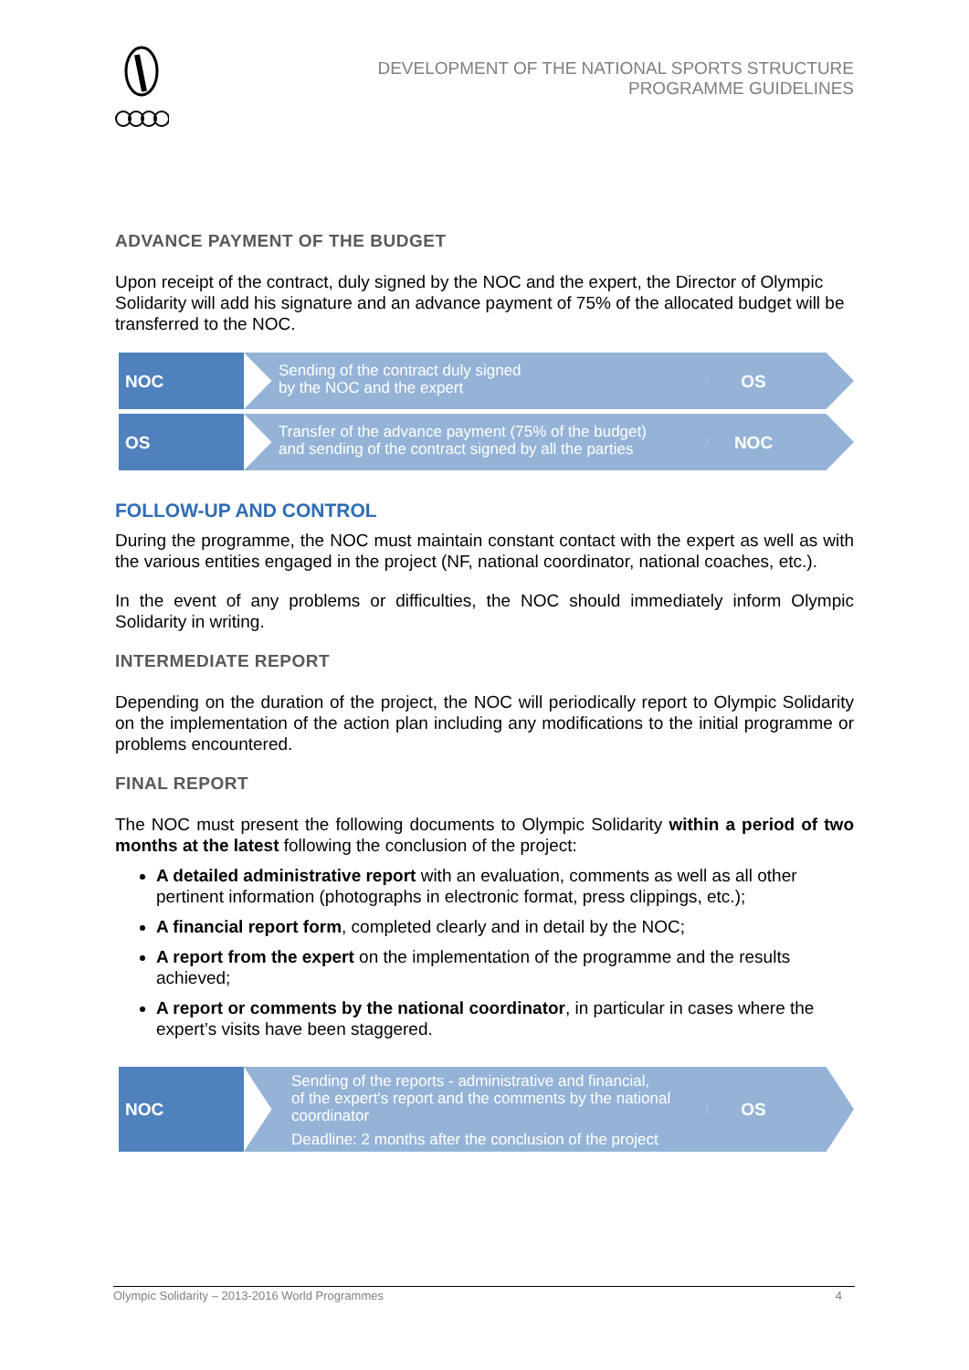DEVELOPMENT OF THE NATIONAL SPORTS STRUCTURE
PROGRAMME GUIDELINES
ADVANCE PAYMENT OF THE BUDGET
Upon receipt of the contract, duly signed by the NOC and the expert, the Director of Olympic Solidarity will add his signature and an advance payment of 75% of the allocated budget will be transferred to the NOC.
NOC
Sending of the contract duly signed
by the NOC and the expert
OS
OS
Transfer of the advance payment (75% of the budget)
and sending of the contract signed by all the parties
NOC
FOLLOW-UP AND CONTROL
During the programme, the NOC must maintain constant contact with the expert as well as with the various entities engaged in the project (NF, national coordinator, national coaches, etc.).
In the event of any problems or difficulties, the NOC should immediately inform Olympic Solidarity in writing.
INTERMEDIATE REPORT
Depending on the duration of the project, the NOC will periodically report to Olympic Solidarity on the implementation of the action plan including any modifications to the initial programme or problems encountered.
FINAL REPORT
The NOC must present the following documents to Olympic Solidarity within a period of two months at the latest following the conclusion of the project:
A detailed administrative report with an evaluation, comments as well as all other pertinent information (photographs in electronic format, press clippings, etc.);
A financial report form, completed clearly and in detail by the NOC;
A report from the expert on the implementation of the programme and the results achieved;
A report or comments by the national coordinator, in particular in cases where the expert’s visits have been staggered.
NOC
Sending of the reports - administrative and financial,
of the expert's report and the comments by the national
coordinator
Deadline: 2 months after the conclusion of the project
OS
Olympic Solidarity – 2013-2016 World Programmes 4